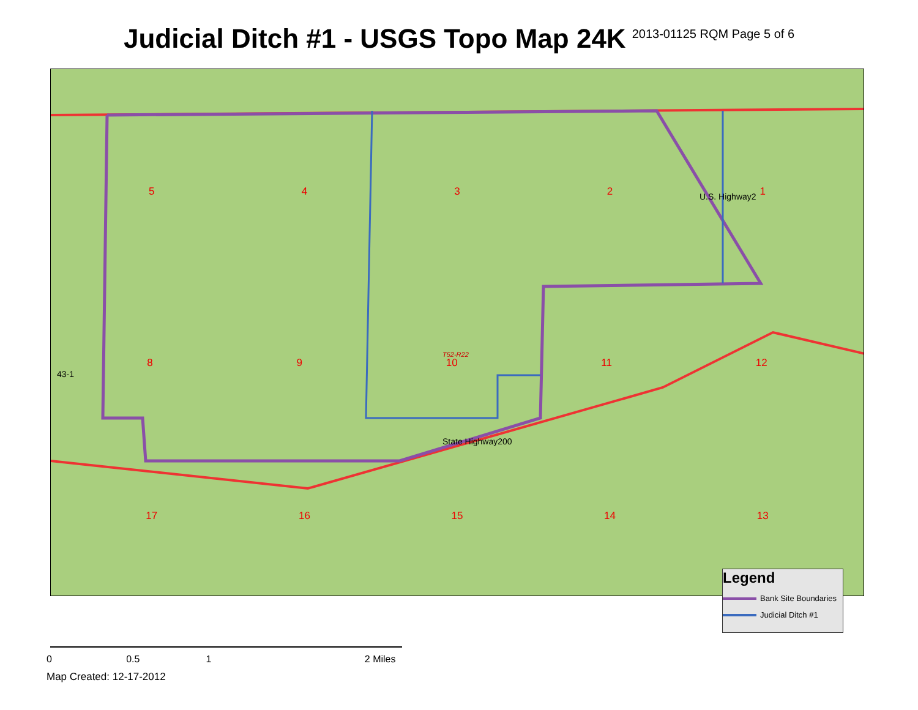Judicial Ditch #1 - USGS Topo Map 24K
2013-01125 RQM Page 5 of 6
54321
89 10 11 12
17 16 15 14 13
T52-R22
State Highway200
U.S. Highway2
43-1
Legend
Bank Site Boundaries
Judicial Ditch #1
0 0.5 1 2 Miles
Map Created: 12-17-2012